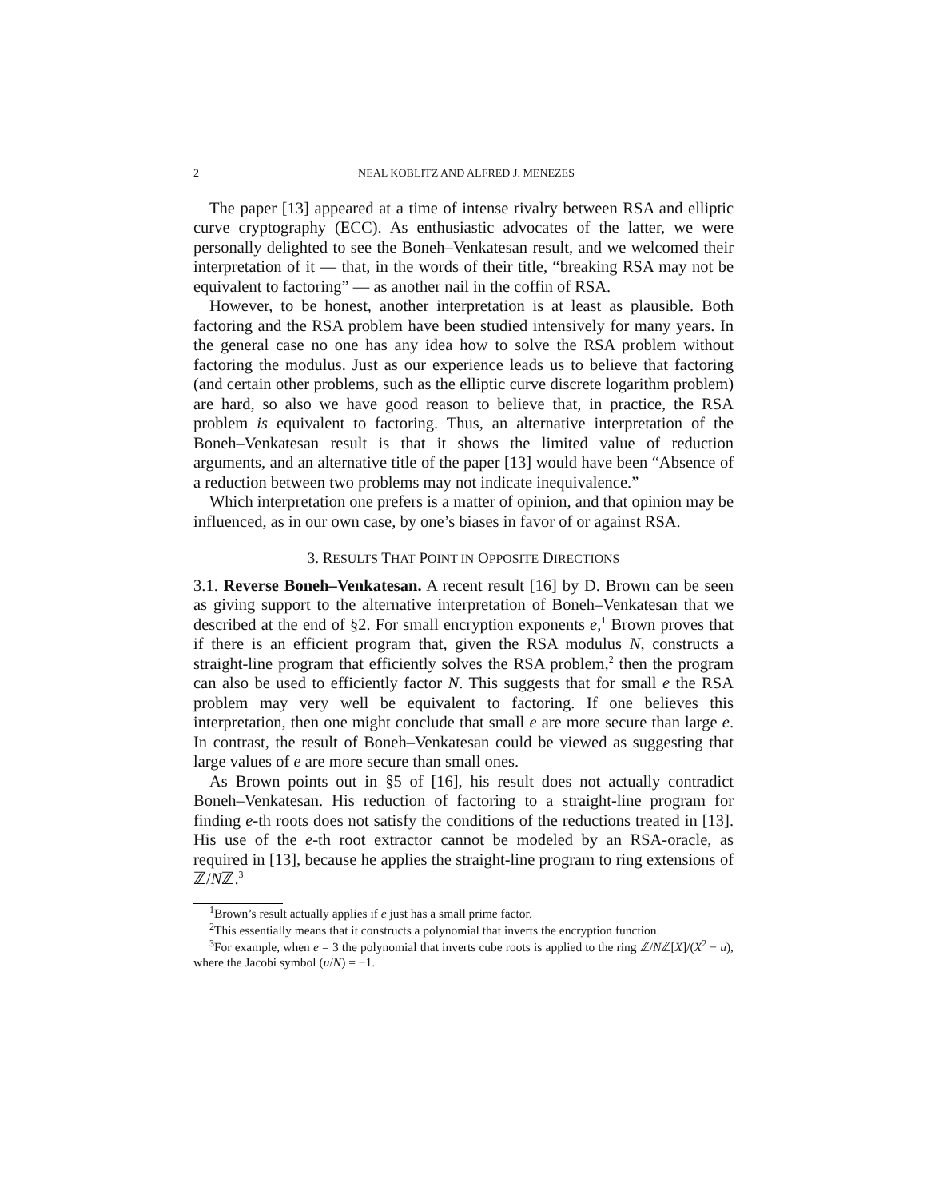2 NEAL KOBLITZ AND ALFRED J. MENEZES
The paper [13] appeared at a time of intense rivalry between RSA and elliptic curve cryptography (ECC). As enthusiastic advocates of the latter, we were personally delighted to see the Boneh–Venkatesan result, and we welcomed their interpretation of it — that, in the words of their title, “breaking RSA may not be equivalent to factoring” — as another nail in the coffin of RSA.
However, to be honest, another interpretation is at least as plausible. Both factoring and the RSA problem have been studied intensively for many years. In the general case no one has any idea how to solve the RSA problem without factoring the modulus. Just as our experience leads us to believe that factoring (and certain other problems, such as the elliptic curve discrete logarithm problem) are hard, so also we have good reason to believe that, in practice, the RSA problem is equivalent to factoring. Thus, an alternative interpretation of the Boneh–Venkatesan result is that it shows the limited value of reduction arguments, and an alternative title of the paper [13] would have been “Absence of a reduction between two problems may not indicate inequivalence.”
Which interpretation one prefers is a matter of opinion, and that opinion may be influenced, as in our own case, by one’s biases in favor of or against RSA.
3. RESULTS THAT POINT IN OPPOSITE DIRECTIONS
3.1. Reverse Boneh–Venkatesan. A recent result [16] by D. Brown can be seen as giving support to the alternative interpretation of Boneh–Venkatesan that we described at the end of §2. For small encryption exponents e,<sup>1</sup> Brown proves that if there is an efficient program that, given the RSA modulus N, constructs a straight-line program that efficiently solves the RSA problem,<sup>2</sup> then the program can also be used to efficiently factor N. This suggests that for small e the RSA problem may very well be equivalent to factoring. If one believes this interpretation, then one might conclude that small e are more secure than large e. In contrast, the result of Boneh–Venkatesan could be viewed as suggesting that large values of e are more secure than small ones.
As Brown points out in §5 of [16], his result does not actually contradict Boneh–Venkatesan. His reduction of factoring to a straight-line program for finding e-th roots does not satisfy the conditions of the reductions treated in [13]. His use of the e-th root extractor cannot be modeled by an RSA-oracle, as required in [13], because he applies the straight-line program to ring extensions of ℤ/Nℤ.<sup>3</sup>
<sup>1</sup> Brown’s result actually applies if e just has a small prime factor.
<sup>2</sup> This essentially means that it constructs a polynomial that inverts the encryption function.
<sup>3</sup> For example, when e = 3 the polynomial that inverts cube roots is applied to the ring ℤ/Nℤ[X]/(X<sup>2</sup> − u), where the Jacobi symbol (u/N) = −1.